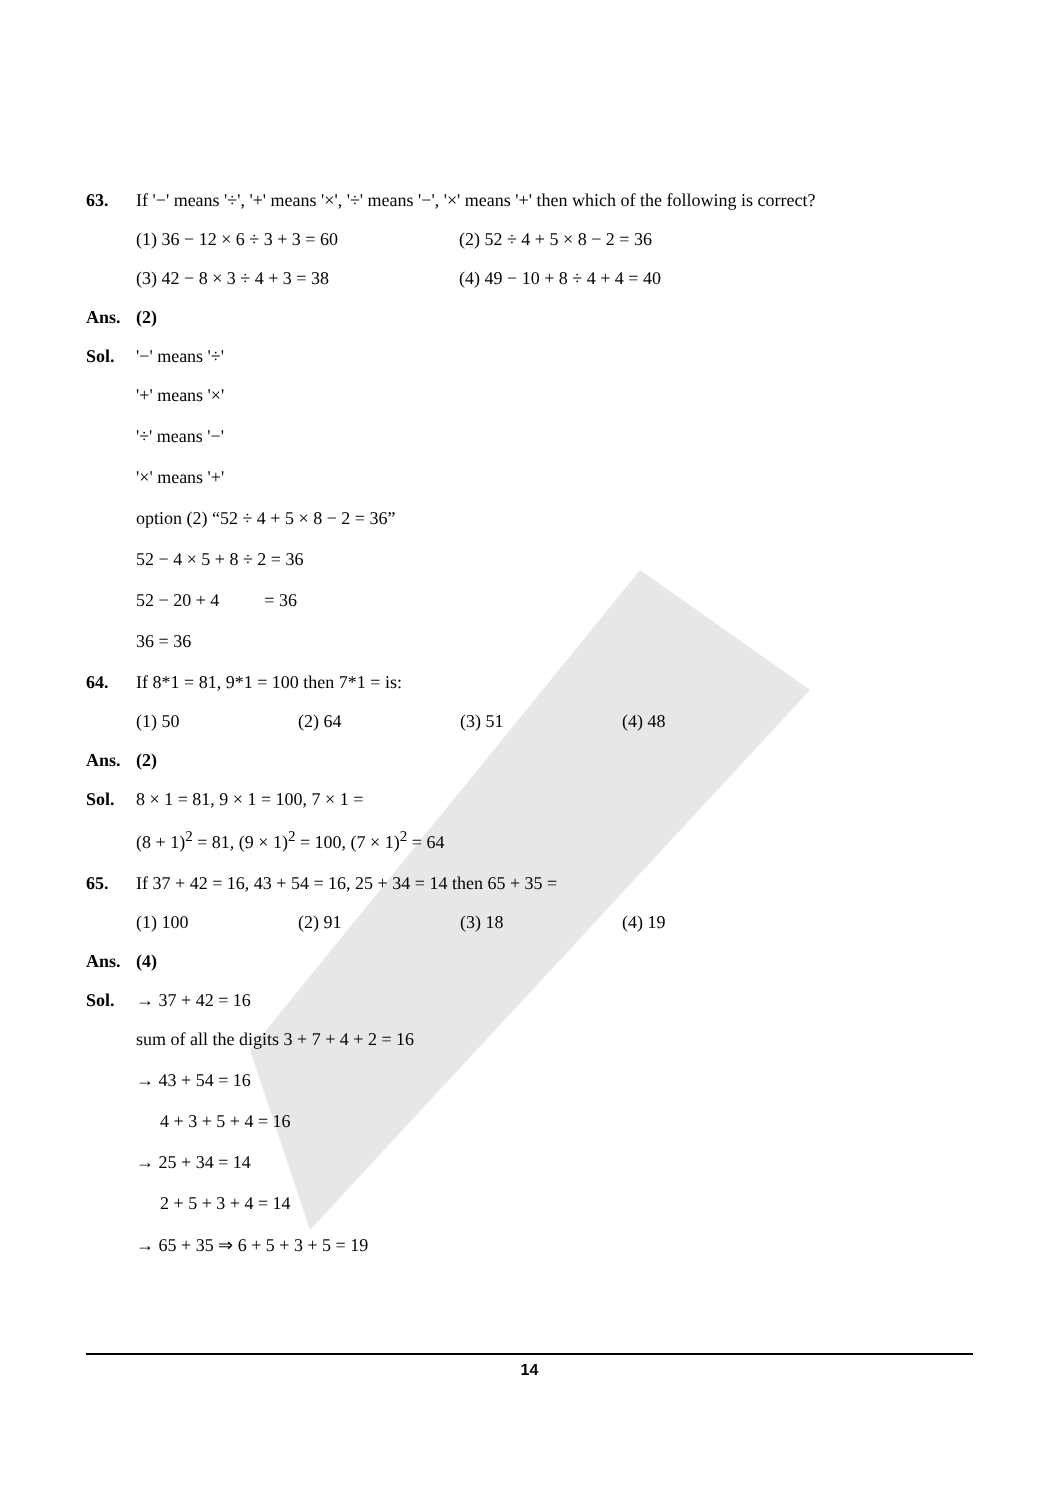63. If '−' means '÷', '+' means '×', '÷' means '−', '×' means '+' then which of the following is correct?
(1) 36 − 12 × 6 ÷ 3 + 3 = 60 (2) 52 ÷ 4 + 5 × 8 − 2 = 36
(3) 42 − 8 × 3 ÷ 4 + 3 = 38 (4) 49 − 10 + 8 ÷ 4 + 4 = 40
Ans. (2)
Sol. '−' means '÷'
'+' means '×'
'÷' means '−'
'×' means '+'
option (2) “52 ÷ 4 + 5 × 8 − 2 = 36”
52 − 4 × 5 + 8 ÷ 2 = 36
52 − 20 + 4 = 36
36 = 36
64. If 8*1 = 81, 9*1 = 100 then 7*1 = is:
(1) 50 (2) 64 (3) 51 (4) 48
Ans. (2)
Sol. 8 × 1 = 81, 9 × 1 = 100, 7 × 1 =
(8 + 1)<sup>2</sup> = 81, (9 × 1)<sup>2</sup> = 100, (7 × 1)<sup>2</sup> = 64
65. If 37 + 42 = 16, 43 + 54 = 16, 25 + 34 = 14 then 65 + 35 =
(1) 100 (2) 91 (3) 18 (4) 19
Ans. (4)
Sol. → 37 + 42 = 16
sum of all the digits 3 + 7 + 4 + 2 = 16
→ 43 + 54 = 16
4 + 3 + 5 + 4 = 16
→ 25 + 34 = 14
2 + 5 + 3 + 4 = 14
→ 65 + 35 ⇒ 6 + 5 + 3 + 5 = 19
14